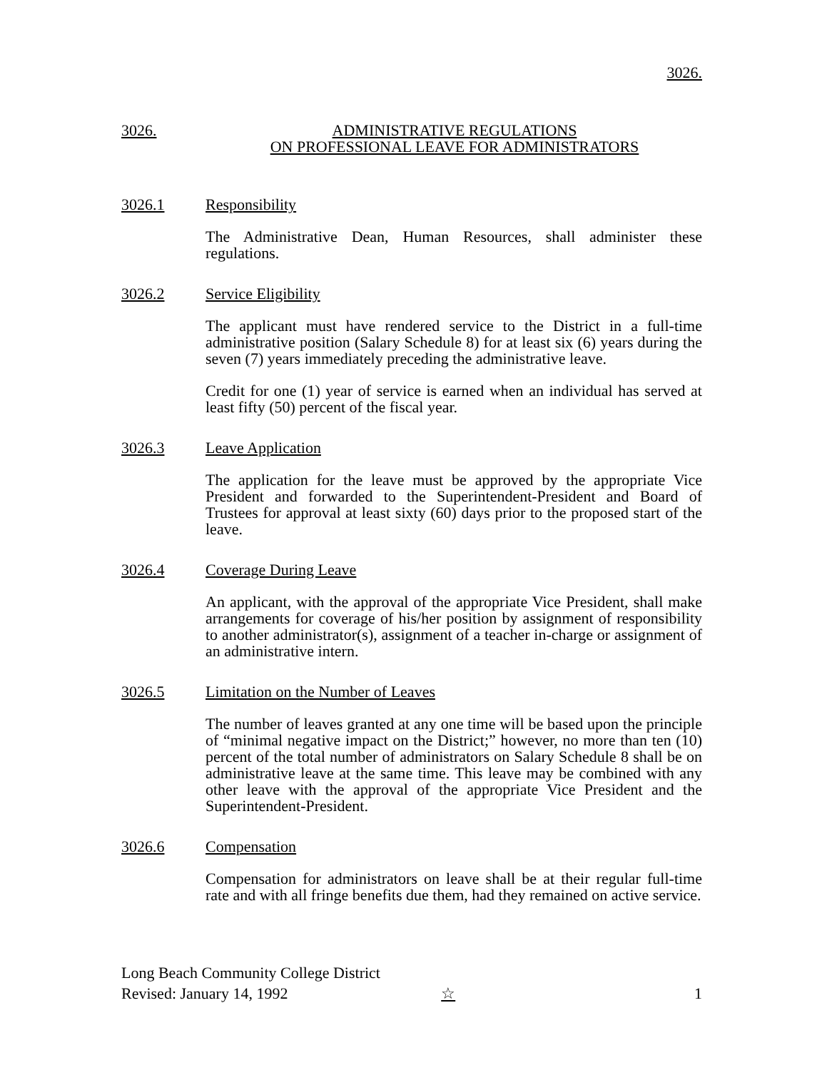3026.
3026. ADMINISTRATIVE REGULATIONS
ON PROFESSIONAL LEAVE FOR ADMINISTRATORS
3026.1 Responsibility
The Administrative Dean, Human Resources, shall administer these regulations.
3026.2 Service Eligibility
The applicant must have rendered service to the District in a full-time administrative position (Salary Schedule 8) for at least six (6) years during the seven (7) years immediately preceding the administrative leave.
Credit for one (1) year of service is earned when an individual has served at least fifty (50) percent of the fiscal year.
3026.3 Leave Application
The application for the leave must be approved by the appropriate Vice President and forwarded to the Superintendent-President and Board of Trustees for approval at least sixty (60) days prior to the proposed start of the leave.
3026.4 Coverage During Leave
An applicant, with the approval of the appropriate Vice President, shall make arrangements for coverage of his/her position by assignment of responsibility to another administrator(s), assignment of a teacher in-charge or assignment of an administrative intern.
3026.5 Limitation on the Number of Leaves
The number of leaves granted at any one time will be based upon the principle of “minimal negative impact on the District;” however, no more than ten (10) percent of the total number of administrators on Salary Schedule 8 shall be on administrative leave at the same time. This leave may be combined with any other leave with the approval of the appropriate Vice President and the Superintendent-President.
3026.6 Compensation
Compensation for administrators on leave shall be at their regular full-time rate and with all fringe benefits due them, had they remained on active service.
Long Beach Community College District
Revised: January 14, 1992 ☆ 1